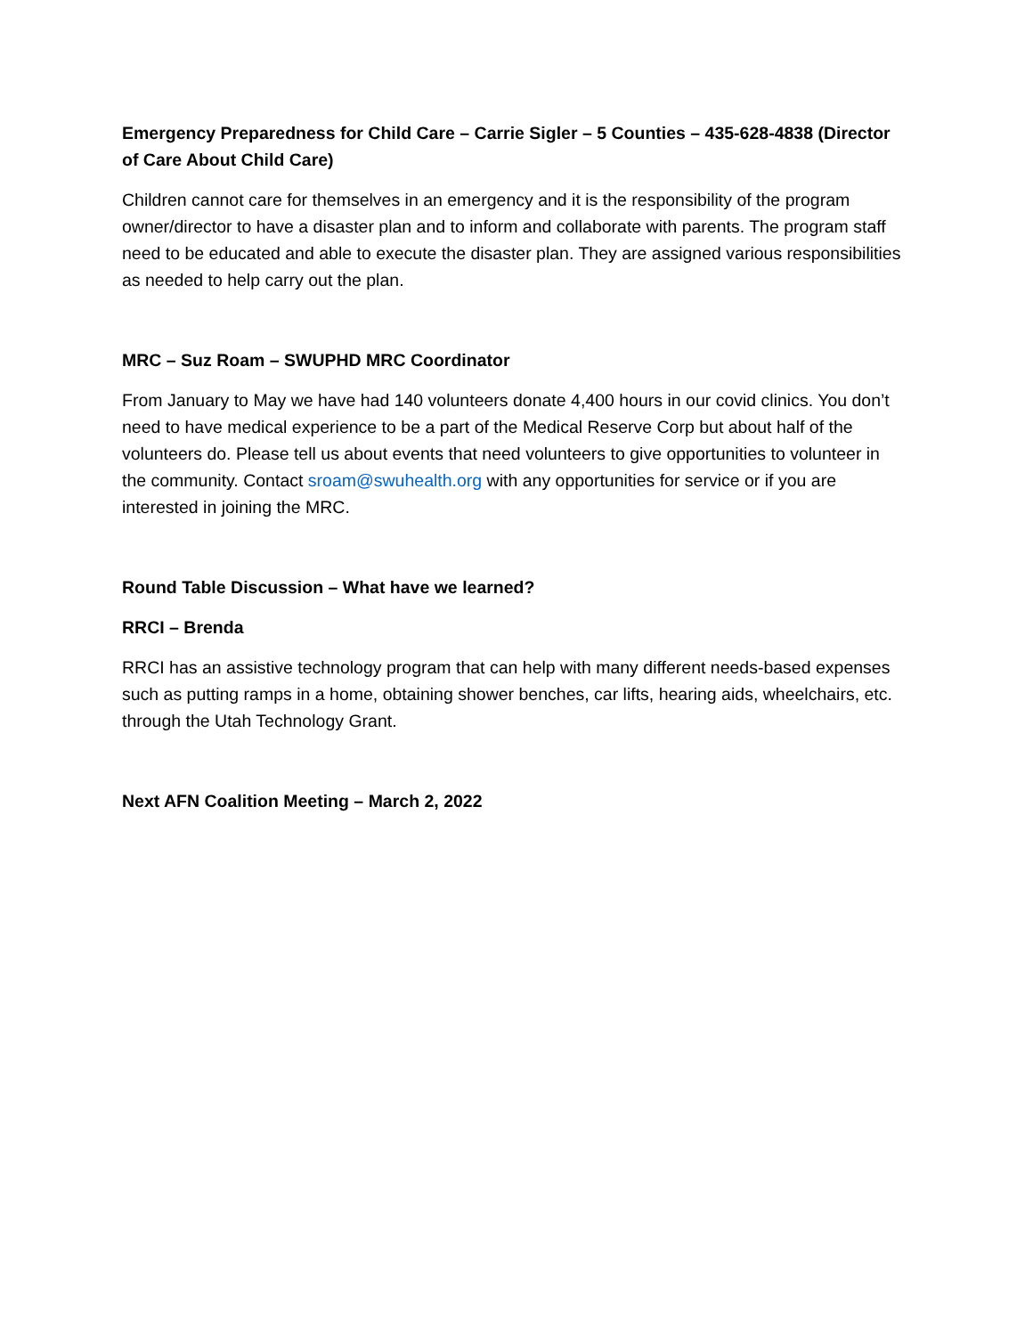Emergency Preparedness for Child Care – Carrie Sigler – 5 Counties – 435-628-4838 (Director of Care About Child Care)
Children cannot care for themselves in an emergency and it is the responsibility of the program owner/director to have a disaster plan and to inform and collaborate with parents. The program staff need to be educated and able to execute the disaster plan. They are assigned various responsibilities as needed to help carry out the plan.
MRC – Suz Roam – SWUPHD MRC Coordinator
From January to May we have had 140 volunteers donate 4,400 hours in our covid clinics. You don’t need to have medical experience to be a part of the Medical Reserve Corp but about half of the volunteers do. Please tell us about events that need volunteers to give opportunities to volunteer in the community. Contact sroam@swuhealth.org with any opportunities for service or if you are interested in joining the MRC.
Round Table Discussion – What have we learned?
RRCI – Brenda
RRCI has an assistive technology program that can help with many different needs-based expenses such as putting ramps in a home, obtaining shower benches, car lifts, hearing aids, wheelchairs, etc. through the Utah Technology Grant.
Next AFN Coalition Meeting – March 2, 2022